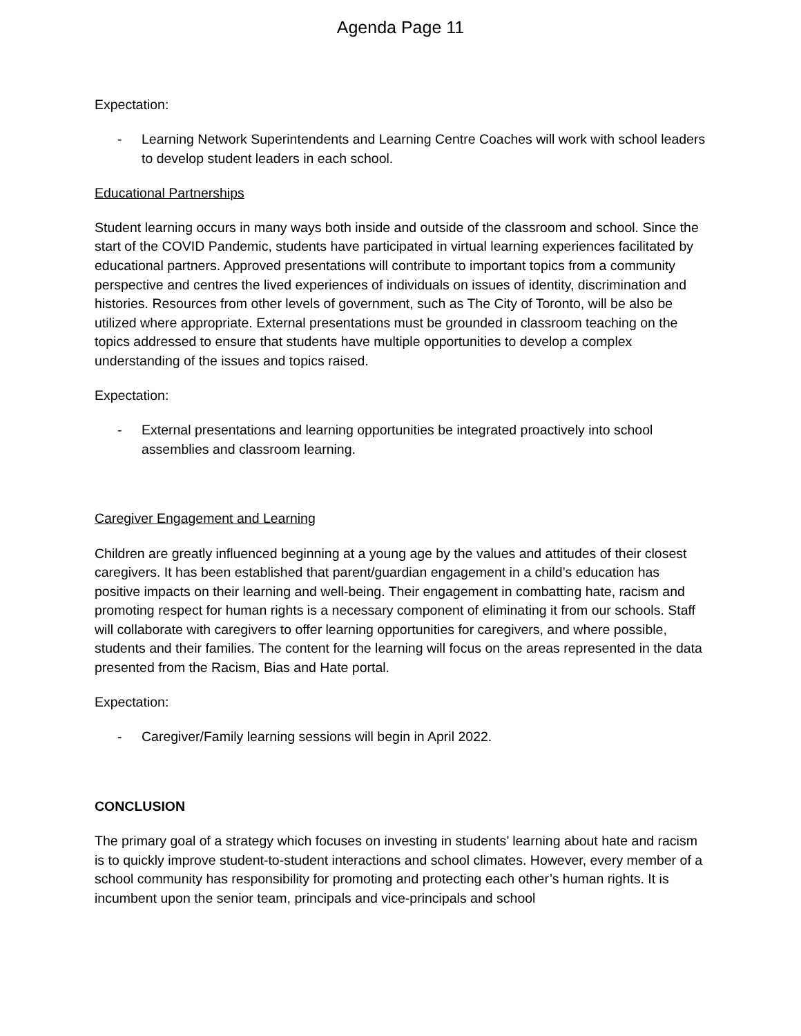Agenda Page 11
Expectation:
- Learning Network Superintendents and Learning Centre Coaches will work with school leaders to develop student leaders in each school.
Educational Partnerships
Student learning occurs in many ways both inside and outside of the classroom and school. Since the start of the COVID Pandemic, students have participated in virtual learning experiences facilitated by educational partners. Approved presentations will contribute to important topics from a community perspective and centres the lived experiences of individuals on issues of identity, discrimination and histories. Resources from other levels of government, such as The City of Toronto, will be also be utilized where appropriate. External presentations must be grounded in classroom teaching on the topics addressed to ensure that students have multiple opportunities to develop a complex understanding of the issues and topics raised.
Expectation:
- External presentations and learning opportunities be integrated proactively into school assemblies and classroom learning.
Caregiver Engagement and Learning
Children are greatly influenced beginning at a young age by the values and attitudes of their closest caregivers. It has been established that parent/guardian engagement in a child’s education has positive impacts on their learning and well-being. Their engagement in combatting hate, racism and promoting respect for human rights is a necessary component of eliminating it from our schools. Staff will collaborate with caregivers to offer learning opportunities for caregivers, and where possible, students and their families. The content for the learning will focus on the areas represented in the data presented from the Racism, Bias and Hate portal.
Expectation:
- Caregiver/Family learning sessions will begin in April 2022.
CONCLUSION
The primary goal of a strategy which focuses on investing in students’ learning about hate and racism is to quickly improve student-to-student interactions and school climates. However, every member of a school community has responsibility for promoting and protecting each other’s human rights. It is incumbent upon the senior team, principals and vice-principals and school